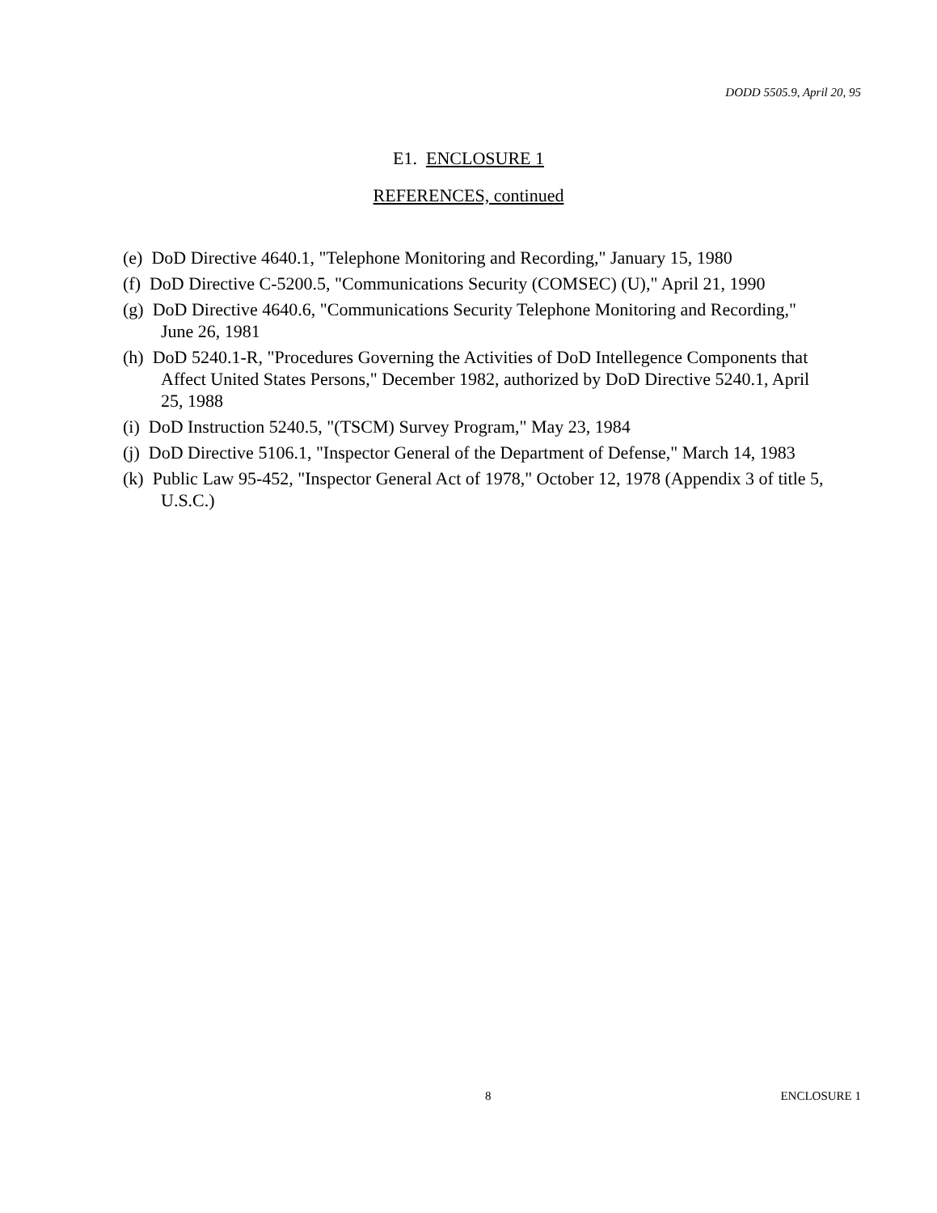DODD 5505.9, April 20, 95
E1. ENCLOSURE 1
REFERENCES, continued
(e) DoD Directive 4640.1, "Telephone Monitoring and Recording," January 15, 1980
(f) DoD Directive C-5200.5, "Communications Security (COMSEC) (U)," April 21, 1990
(g) DoD Directive 4640.6, "Communications Security Telephone Monitoring and Recording," June 26, 1981
(h) DoD 5240.1-R, "Procedures Governing the Activities of DoD Intellegence Components that Affect United States Persons," December 1982, authorized by DoD Directive 5240.1, April 25, 1988
(i) DoD Instruction 5240.5, "(TSCM) Survey Program," May 23, 1984
(j) DoD Directive 5106.1, "Inspector General of the Department of Defense," March 14, 1983
(k) Public Law 95-452, "Inspector General Act of 1978," October 12, 1978 (Appendix 3 of title 5, U.S.C.)
8 ENCLOSURE 1